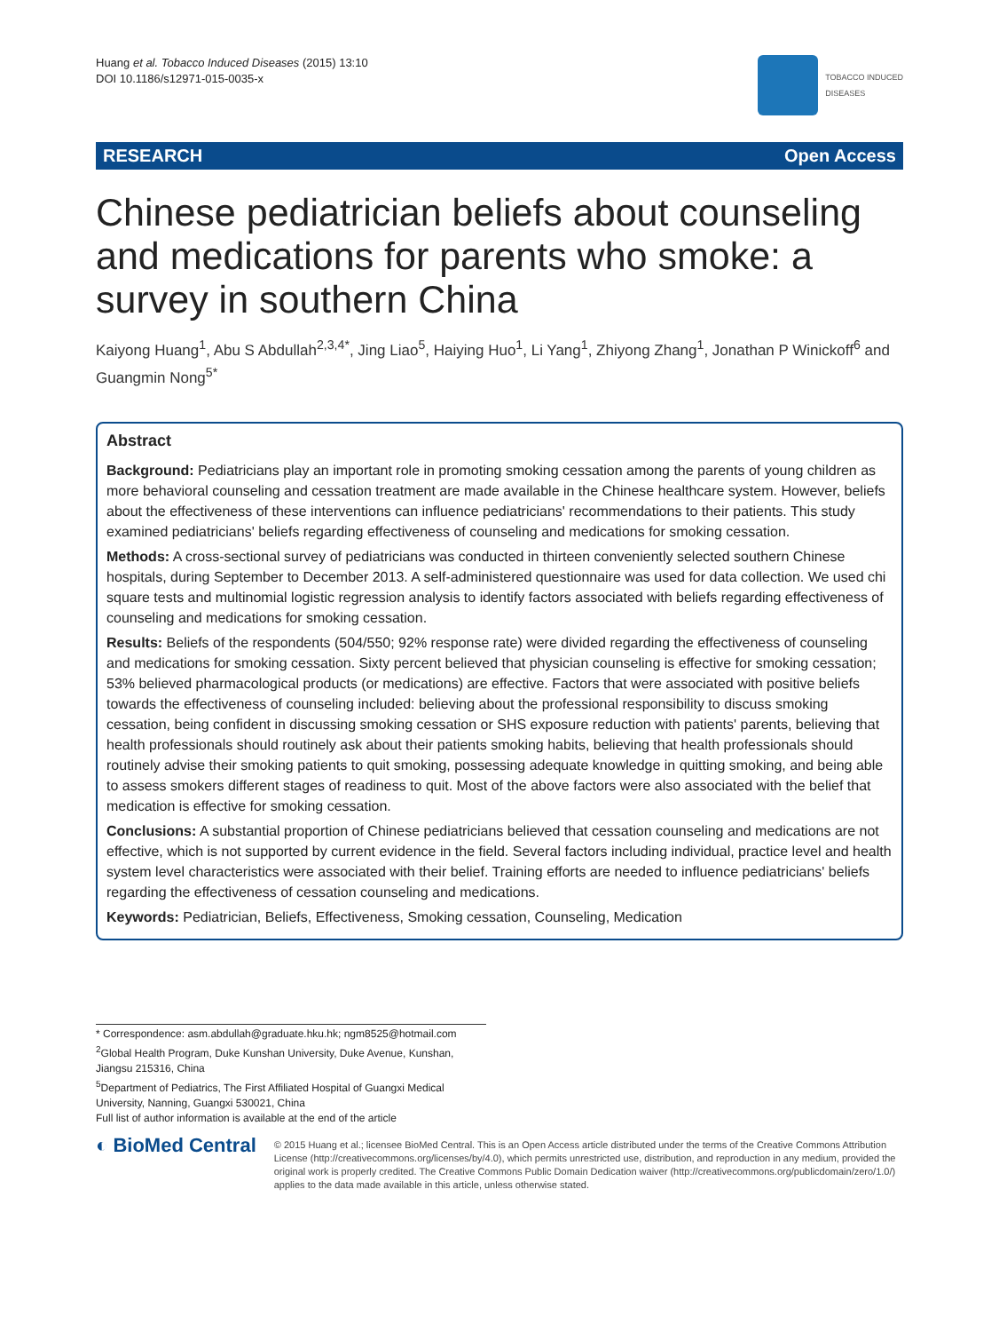Huang et al. Tobacco Induced Diseases (2015) 13:10
DOI 10.1186/s12971-015-0035-x
TOBACCO INDUCED
DISEASES
RESEARCH Open Access
Chinese pediatrician beliefs about counseling and medications for parents who smoke: a survey in southern China
Kaiyong Huang<sup>1</sup>, Abu S Abdullah<sup>2,3,4*</sup>, Jing Liao<sup>5</sup>, Haiying Huo<sup>1</sup>, Li Yang<sup>1</sup>, Zhiyong Zhang<sup>1</sup>, Jonathan P Winickoff<sup>6</sup> and Guangmin Nong<sup>5*</sup>
Abstract
Background: Pediatricians play an important role in promoting smoking cessation among the parents of young children as more behavioral counseling and cessation treatment are made available in the Chinese healthcare system. However, beliefs about the effectiveness of these interventions can influence pediatricians' recommendations to their patients. This study examined pediatricians' beliefs regarding effectiveness of counseling and medications for smoking cessation.
Methods: A cross-sectional survey of pediatricians was conducted in thirteen conveniently selected southern Chinese hospitals, during September to December 2013. A self-administered questionnaire was used for data collection. We used chi square tests and multinomial logistic regression analysis to identify factors associated with beliefs regarding effectiveness of counseling and medications for smoking cessation.
Results: Beliefs of the respondents (504/550; 92% response rate) were divided regarding the effectiveness of counseling and medications for smoking cessation. Sixty percent believed that physician counseling is effective for smoking cessation; 53% believed pharmacological products (or medications) are effective. Factors that were associated with positive beliefs towards the effectiveness of counseling included: believing about the professional responsibility to discuss smoking cessation, being confident in discussing smoking cessation or SHS exposure reduction with patients' parents, believing that health professionals should routinely ask about their patients smoking habits, believing that health professionals should routinely advise their smoking patients to quit smoking, possessing adequate knowledge in quitting smoking, and being able to assess smokers different stages of readiness to quit. Most of the above factors were also associated with the belief that medication is effective for smoking cessation.
Conclusions: A substantial proportion of Chinese pediatricians believed that cessation counseling and medications are not effective, which is not supported by current evidence in the field. Several factors including individual, practice level and health system level characteristics were associated with their belief. Training efforts are needed to influence pediatricians' beliefs regarding the effectiveness of cessation counseling and medications.
Keywords: Pediatrician, Beliefs, Effectiveness, Smoking cessation, Counseling, Medication
* Correspondence: asm.abdullah@graduate.hku.hk; ngm8525@hotmail.com
<sup>2</sup> Global Health Program, Duke Kunshan University, Duke Avenue, Kunshan, Jiangsu 215316, China
<sup>5</sup> Department of Pediatrics, The First Affiliated Hospital of Guangxi Medical University, Nanning, Guangxi 530021, China
Full list of author information is available at the end of the article
◐ BioMed Central
© 2015 Huang et al.; licensee BioMed Central. This is an Open Access article distributed under the terms of the Creative Commons Attribution License (http://creativecommons.org/licenses/by/4.0), which permits unrestricted use, distribution, and reproduction in any medium, provided the original work is properly credited. The Creative Commons Public Domain Dedication waiver (http://creativecommons.org/publicdomain/zero/1.0/) applies to the data made available in this article, unless otherwise stated.